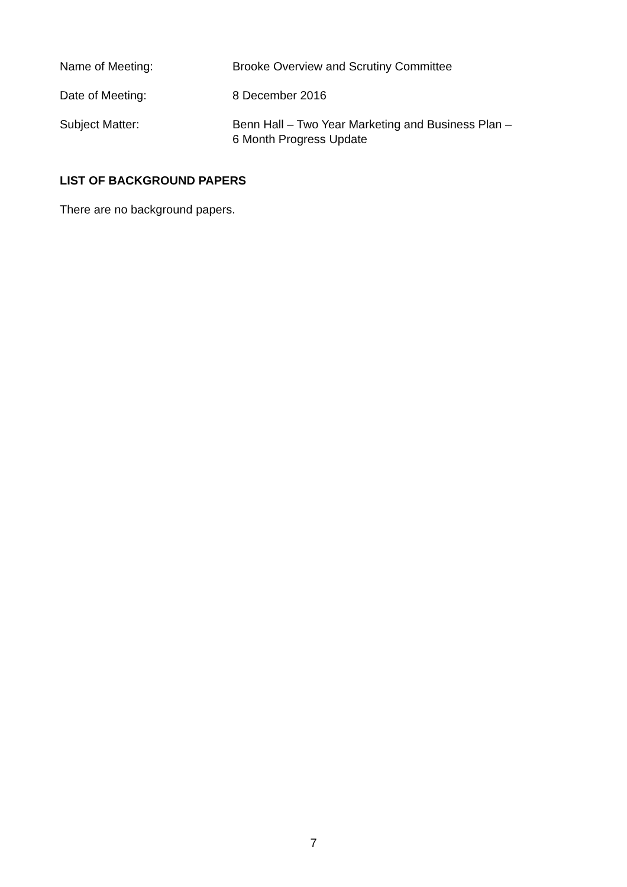Name of Meeting: Brooke Overview and Scrutiny Committee
Date of Meeting: 8 December 2016
Subject Matter: Benn Hall – Two Year Marketing and Business Plan –
6 Month Progress Update
LIST OF BACKGROUND PAPERS
There are no background papers.
7